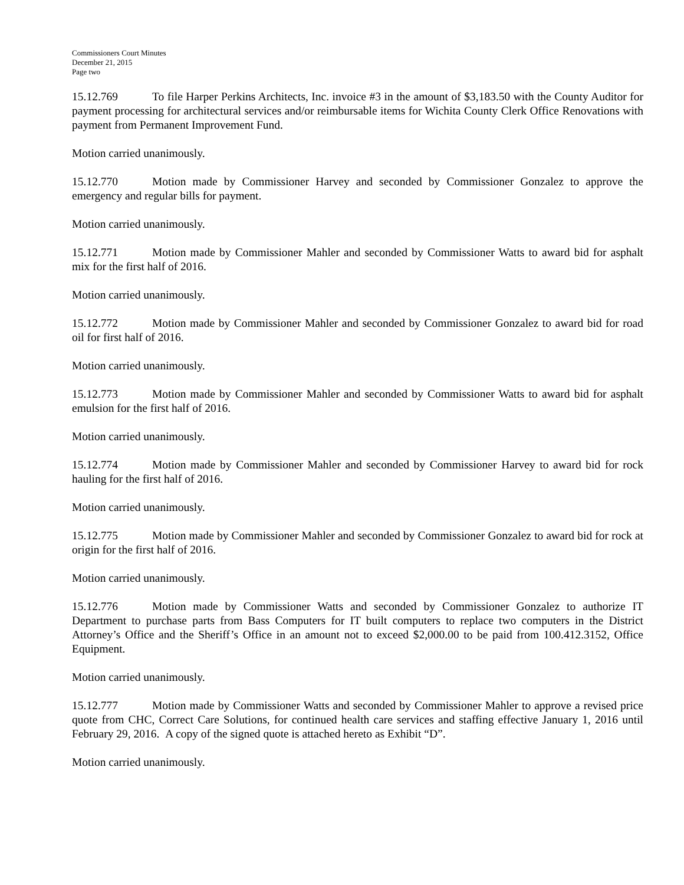Commissioners Court Minutes
December 21, 2015
Page two
15.12.769 To file Harper Perkins Architects, Inc. invoice #3 in the amount of $3,183.50 with the County Auditor for payment processing for architectural services and/or reimbursable items for Wichita County Clerk Office Renovations with payment from Permanent Improvement Fund.
Motion carried unanimously.
15.12.770 Motion made by Commissioner Harvey and seconded by Commissioner Gonzalez to approve the emergency and regular bills for payment.
Motion carried unanimously.
15.12.771 Motion made by Commissioner Mahler and seconded by Commissioner Watts to award bid for asphalt mix for the first half of 2016.
Motion carried unanimously.
15.12.772 Motion made by Commissioner Mahler and seconded by Commissioner Gonzalez to award bid for road oil for first half of 2016.
Motion carried unanimously.
15.12.773 Motion made by Commissioner Mahler and seconded by Commissioner Watts to award bid for asphalt emulsion for the first half of 2016.
Motion carried unanimously.
15.12.774 Motion made by Commissioner Mahler and seconded by Commissioner Harvey to award bid for rock hauling for the first half of 2016.
Motion carried unanimously.
15.12.775 Motion made by Commissioner Mahler and seconded by Commissioner Gonzalez to award bid for rock at origin for the first half of 2016.
Motion carried unanimously.
15.12.776 Motion made by Commissioner Watts and seconded by Commissioner Gonzalez to authorize IT Department to purchase parts from Bass Computers for IT built computers to replace two computers in the District Attorney’s Office and the Sheriff’s Office in an amount not to exceed $2,000.00 to be paid from 100.412.3152, Office Equipment.
Motion carried unanimously.
15.12.777 Motion made by Commissioner Watts and seconded by Commissioner Mahler to approve a revised price quote from CHC, Correct Care Solutions, for continued health care services and staffing effective January 1, 2016 until February 29, 2016. A copy of the signed quote is attached hereto as Exhibit “D”.
Motion carried unanimously.